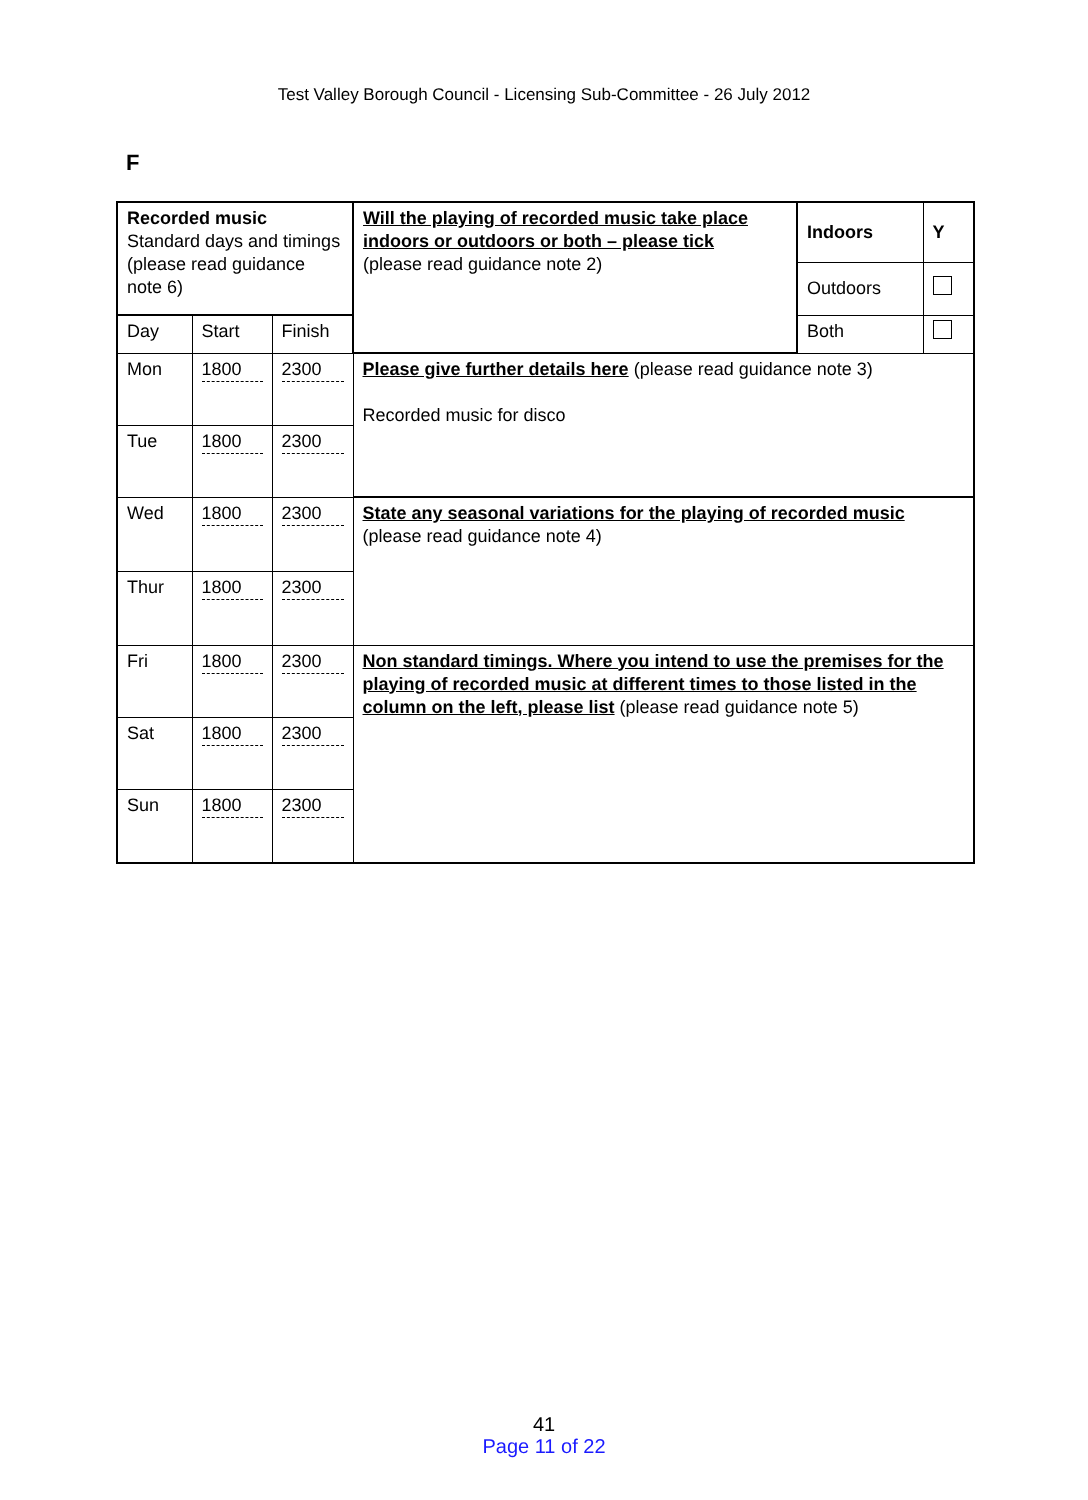Test Valley Borough Council - Licensing Sub-Committee - 26 July 2012
F
| Recorded music Standard days and timings (please read guidance note 6) | | | Will the playing of recorded music take place indoors or outdoors or both – please tick (please read guidance note 2) | Indoors | Y |
| | | | | Outdoors | |
| Day | Start | Finish | | Both | |
| Mon | 1800 | 2300 | Please give further details here (please read guidance note 3) Recorded music for disco | | |
| Tue | 1800 | 2300 | | | |
| Wed | 1800 | 2300 | State any seasonal variations for the playing of recorded music (please read guidance note 4) | | |
| Thur | 1800 | 2300 | | | |
| Fri | 1800 | 2300 | Non standard timings. Where you intend to use the premises for the playing of recorded music at different times to those listed in the column on the left, please list (please read guidance note 5) | | |
| Sat | 1800 | 2300 | | | |
| Sun | 1800 | 2300 | | | |
41
Page 11 of 22